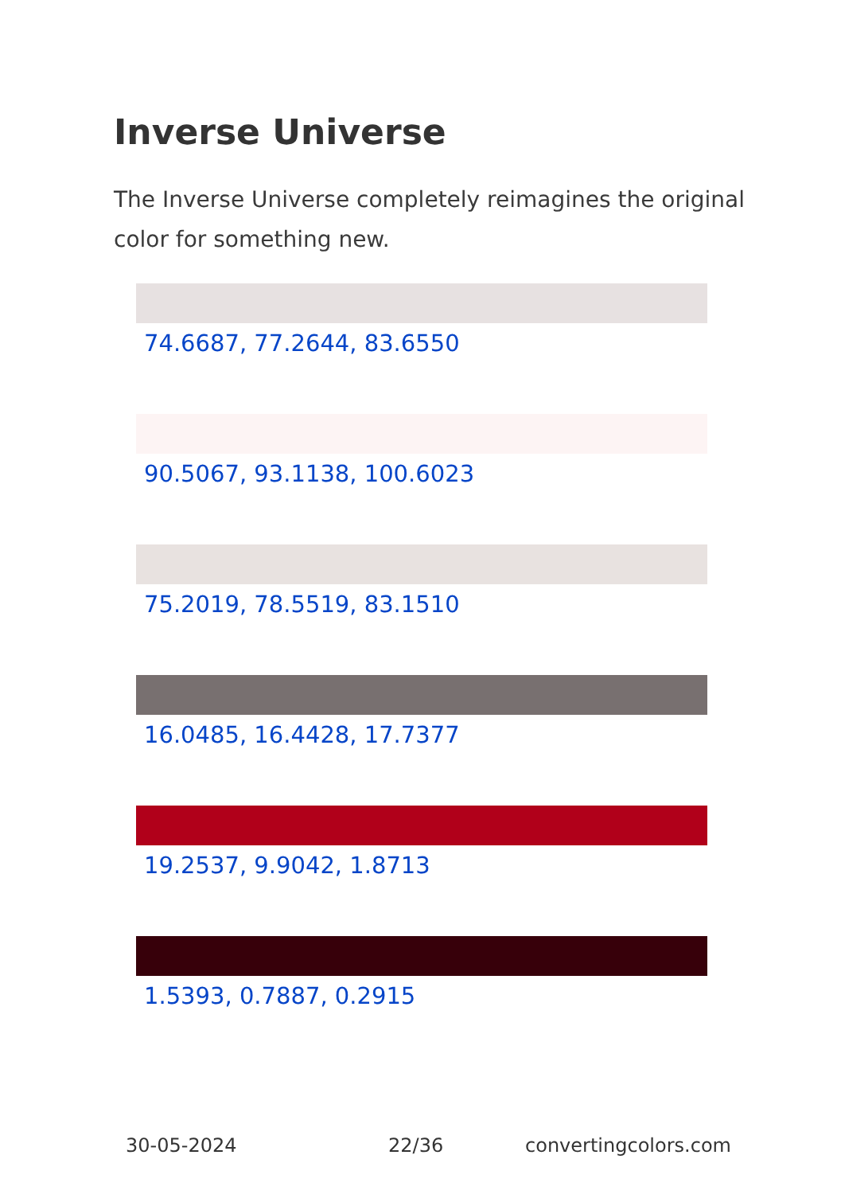Inverse Universe
The Inverse Universe completely reimagines the original color for something new.
74.6687, 77.2644, 83.6550
90.5067, 93.1138, 100.6023
75.2019, 78.5519, 83.1510
16.0485, 16.4428, 17.7377
19.2537, 9.9042, 1.8713
1.5393, 0.7887, 0.2915
30-05-2024 22/36 convertingcolors.com